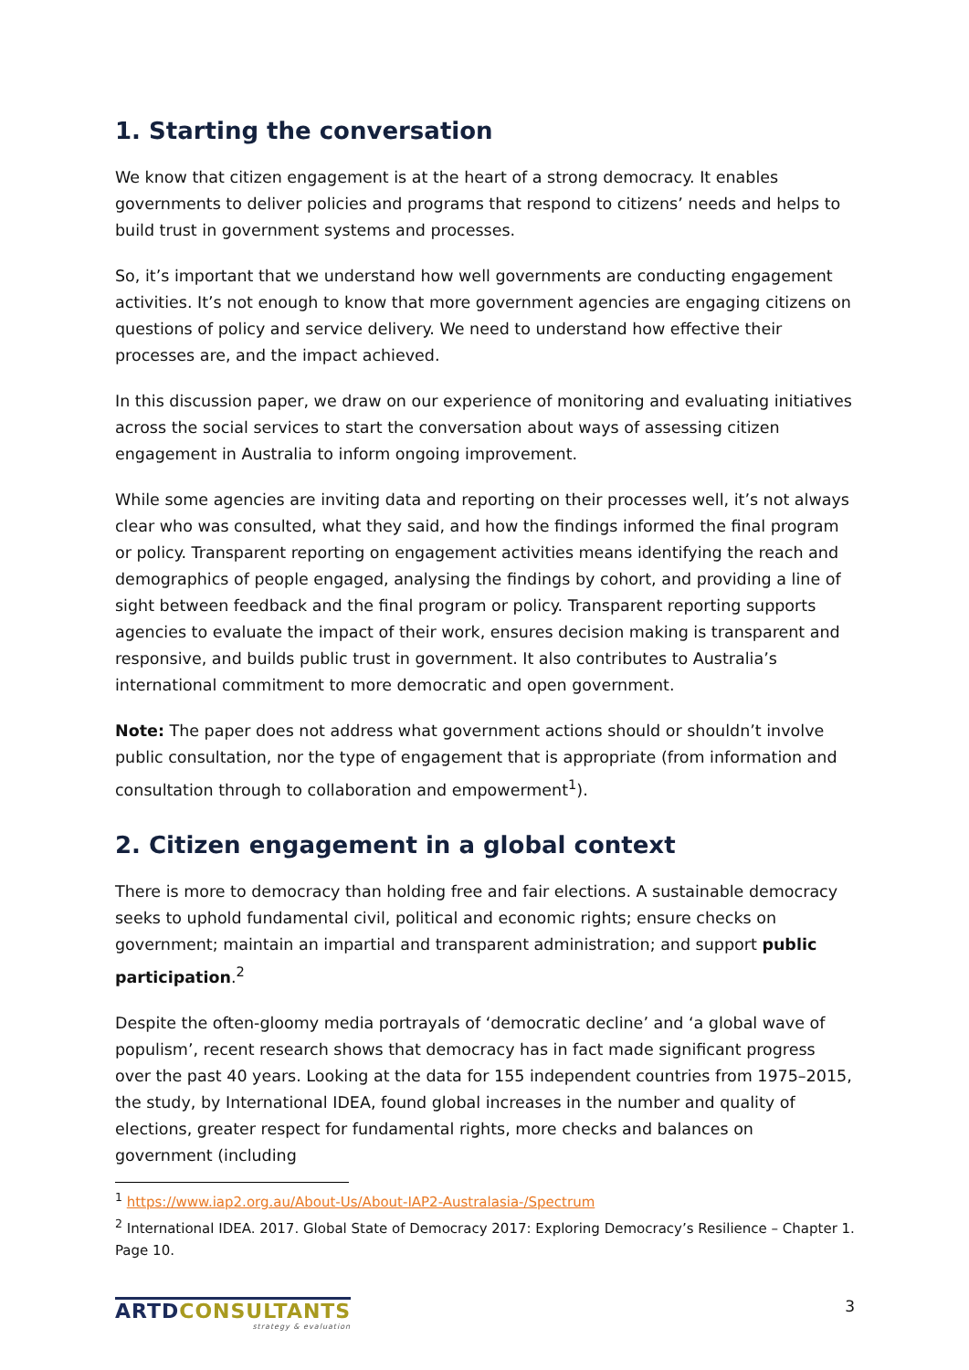1. Starting the conversation
We know that citizen engagement is at the heart of a strong democracy. It enables governments to deliver policies and programs that respond to citizens’ needs and helps to build trust in government systems and processes.
So, it’s important that we understand how well governments are conducting engagement activities. It’s not enough to know that more government agencies are engaging citizens on questions of policy and service delivery. We need to understand how effective their processes are, and the impact achieved.
In this discussion paper, we draw on our experience of monitoring and evaluating initiatives across the social services to start the conversation about ways of assessing citizen engagement in Australia to inform ongoing improvement.
While some agencies are inviting data and reporting on their processes well, it’s not always clear who was consulted, what they said, and how the findings informed the final program or policy. Transparent reporting on engagement activities means identifying the reach and demographics of people engaged, analysing the findings by cohort, and providing a line of sight between feedback and the final program or policy. Transparent reporting supports agencies to evaluate the impact of their work, ensures decision making is transparent and responsive, and builds public trust in government. It also contributes to Australia’s international commitment to more democratic and open government.
Note: The paper does not address what government actions should or shouldn’t involve public consultation, nor the type of engagement that is appropriate (from information and consultation through to collaboration and empowerment<sup>1</sup>).
2. Citizen engagement in a global context
There is more to democracy than holding free and fair elections. A sustainable democracy seeks to uphold fundamental civil, political and economic rights; ensure checks on government; maintain an impartial and transparent administration; and support public participation.<sup>2</sup>
Despite the often-gloomy media portrayals of ‘democratic decline’ and ‘a global wave of populism’, recent research shows that democracy has in fact made significant progress over the past 40 years. Looking at the data for 155 independent countries from 1975–2015, the study, by International IDEA, found global increases in the number and quality of elections, greater respect for fundamental rights, more checks and balances on government (including
<sup>1</sup> https://www.iap2.org.au/About-Us/About-IAP2-Australasia-/Spectrum
<sup>2</sup> International IDEA. 2017. Global State of Democracy 2017: Exploring Democracy’s Resilience – Chapter 1. Page 10.
ARTDCONSULTANTS
strategy & evaluation
3